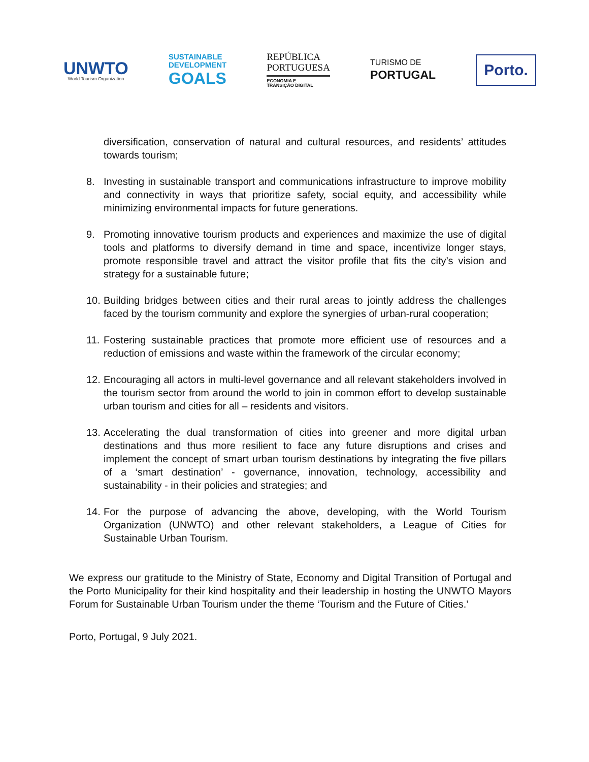UNWTO
World Tourism Organization
SUSTAINABLE
DEVELOPMENT
GOALS
REPÚBLICA
PORTUGUESA
ECONOMIA E
TRANSIÇÃO DIGITAL
TURISMO DE
PORTUGAL
Porto.
diversification, conservation of natural and cultural resources, and residents’ attitudes towards tourism;
8. Investing in sustainable transport and communications infrastructure to improve mobility and connectivity in ways that prioritize safety, social equity, and accessibility while minimizing environmental impacts for future generations.
9. Promoting innovative tourism products and experiences and maximize the use of digital tools and platforms to diversify demand in time and space, incentivize longer stays, promote responsible travel and attract the visitor profile that fits the city’s vision and strategy for a sustainable future;
10. Building bridges between cities and their rural areas to jointly address the challenges faced by the tourism community and explore the synergies of urban-rural cooperation;
11. Fostering sustainable practices that promote more efficient use of resources and a reduction of emissions and waste within the framework of the circular economy;
12. Encouraging all actors in multi-level governance and all relevant stakeholders involved in the tourism sector from around the world to join in common effort to develop sustainable urban tourism and cities for all – residents and visitors.
13. Accelerating the dual transformation of cities into greener and more digital urban destinations and thus more resilient to face any future disruptions and crises and implement the concept of smart urban tourism destinations by integrating the five pillars of a ‘smart destination’ - governance, innovation, technology, accessibility and sustainability - in their policies and strategies; and
14. For the purpose of advancing the above, developing, with the World Tourism Organization (UNWTO) and other relevant stakeholders, a League of Cities for Sustainable Urban Tourism.
We express our gratitude to the Ministry of State, Economy and Digital Transition of Portugal and the Porto Municipality for their kind hospitality and their leadership in hosting the UNWTO Mayors Forum for Sustainable Urban Tourism under the theme ‘Tourism and the Future of Cities.’
Porto, Portugal, 9 July 2021.